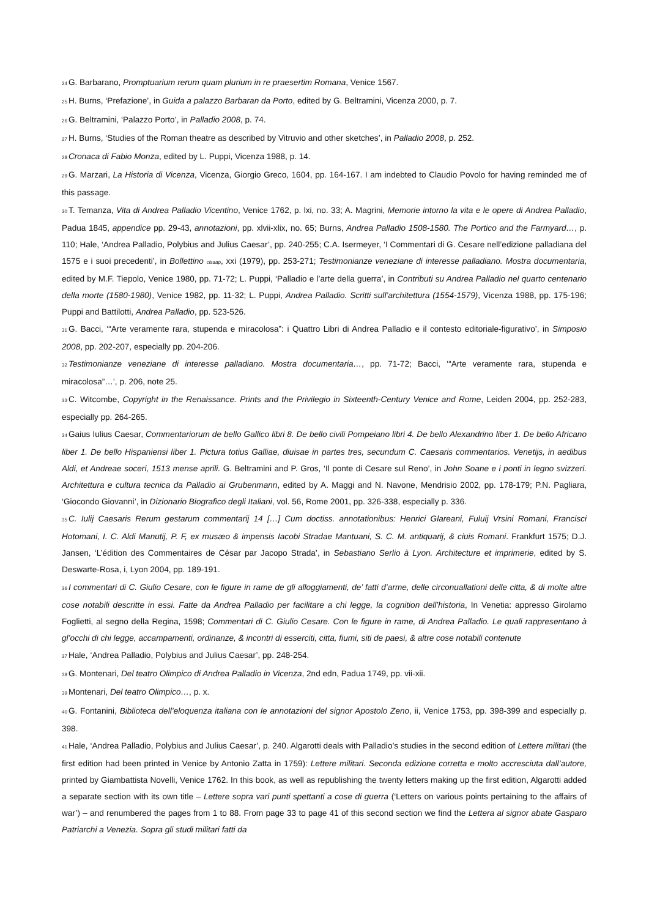24 G. Barbarano, Promptuarium rerum quam plurium in re praesertim Romana, Venice 1567.
25 H. Burns, ‘Prefazione’, in Guida a palazzo Barbaran da Porto, edited by G. Beltramini, Vicenza 2000, p. 7.
26 G. Beltramini, ‘Palazzo Porto’, in Palladio 2008, p. 74.
27 H. Burns, ‘Studies of the Roman theatre as described by Vitruvio and other sketches’, in Palladio 2008, p. 252.
28 Cronaca di Fabio Monza, edited by L. Puppi, Vicenza 1988, p. 14.
29 G. Marzari, La Historia di Vicenza, Vicenza, Giorgio Greco, 1604, pp. 164-167. I am indebted to Claudio Povolo for having reminded me of this passage.
30 T. Temanza, Vita di Andrea Palladio Vicentino, Venice 1762, p. lxi, no. 33; A. Magrini, Memorie intorno la vita e le opere di Andrea Palladio, Padua 1845, appendice pp. 29-43, annotazioni, pp. xlvii-xlix, no. 65; Burns, Andrea Palladio 1508-1580. The Portico and the Farmyard…, p. 110; Hale, ‘Andrea Palladio, Polybius and Julius Caesar’, pp. 240-255; C.A. Isermeyer, ‘I Commentari di G. Cesare nell’edizione palladiana del 1575 e i suoi precedenti’, in Bollettino cisaap, xxi (1979), pp. 253-271; Testimonianze veneziane di interesse palladiano. Mostra documentaria, edited by M.F. Tiepolo, Venice 1980, pp. 71-72; L. Puppi, ‘Palladio e l’arte della guerra’, in Contributi su Andrea Palladio nel quarto centenario della morte (1580-1980), Venice 1982, pp. 11-32; L. Puppi, Andrea Palladio. Scritti sull’architettura (1554-1579), Vicenza 1988, pp. 175-196; Puppi and Battilotti, Andrea Palladio, pp. 523-526.
31 G. Bacci, ‘“Arte veramente rara, stupenda e miracolosa”: i Quattro Libri di Andrea Palladio e il contesto editoriale-figurativo’, in Simposio 2008, pp. 202-207, especially pp. 204-206.
32 Testimonianze veneziane di interesse palladiano. Mostra documentaria…, pp. 71-72; Bacci, ‘“Arte veramente rara, stupenda e miracolosa”…’, p. 206, note 25.
33 C. Witcombe, Copyright in the Renaissance. Prints and the Privilegio in Sixteenth-Century Venice and Rome, Leiden 2004, pp. 252-283, especially pp. 264-265.
34 Gaius Iulius Caesar, Commentariorum de bello Gallico libri 8. De bello civili Pompeiano libri 4. De bello Alexandrino liber 1. De bello Africano liber 1. De bello Hispaniensi liber 1. Pictura totius Galliae, diuisae in partes tres, secundum C. Caesaris commentarios. Venetijs, in aedibus Aldi, et Andreae soceri, 1513 mense aprili. G. Beltramini and P. Gros, ‘Il ponte di Cesare sul Reno’, in John Soane e i ponti in legno svizzeri. Architettura e cultura tecnica da Palladio ai Grubenmann, edited by A. Maggi and N. Navone, Mendrisio 2002, pp. 178-179; P.N. Pagliara, ‘Giocondo Giovanni’, in Dizionario Biografico degli Italiani, vol. 56, Rome 2001, pp. 326-338, especially p. 336.
35 C. Iulij Caesaris Rerum gestarum commentarij 14 […] Cum doctiss. annotationibus: Henrici Glareani, Fuluij Vrsini Romani, Francisci Hotomani, I. C. Aldi Manutij, P. F, ex musæo & impensis Iacobi Stradae Mantuani, S. C. M. antiquarij, & ciuis Romani. Frankfurt 1575; D.J. Jansen, ‘L’édition des Commentaires de César par Jacopo Strada’, in Sebastiano Serlio à Lyon. Architecture et imprimerie, edited by S. Deswarte-Rosa, i, Lyon 2004, pp. 189-191.
36 I commentari di C. Giulio Cesare, con le figure in rame de gli alloggiamenti, de’ fatti d’arme, delle circonuallationi delle citta, & di molte altre cose notabili descritte in essi. Fatte da Andrea Palladio per facilitare a chi legge, la cognition dell’historia, In Venetia: appresso Girolamo Foglietti, al segno della Regina, 1598; Commentari di C. Giulio Cesare. Con le figure in rame, di Andrea Palladio. Le quali rappresentano à gl’occhi di chi legge, accampamenti, ordinanze, & incontri di esserciti, citta, fiumi, siti de paesi, & altre cose notabili contenute
37 Hale, ‘Andrea Palladio, Polybius and Julius Caesar’, pp. 248-254.
38 G. Montenari, Del teatro Olimpico di Andrea Palladio in Vicenza, 2nd edn, Padua 1749, pp. vii-xii.
39 Montenari, Del teatro Olimpico…, p. x.
40 G. Fontanini, Biblioteca dell’eloquenza italiana con le annotazioni del signor Apostolo Zeno, ii, Venice 1753, pp. 398-399 and especially p. 398.
41 Hale, ‘Andrea Palladio, Polybius and Julius Caesar’, p. 240. Algarotti deals with Palladio’s studies in the second edition of Lettere militari (the first edition had been printed in Venice by Antonio Zatta in 1759): Lettere militari. Seconda edizione corretta e molto accresciuta dall’autore, printed by Giambattista Novelli, Venice 1762. In this book, as well as republishing the twenty letters making up the first edition, Algarotti added a separate section with its own title – Lettere sopra vari punti spettanti a cose di guerra (‘Letters on various points pertaining to the affairs of war’) – and renumbered the pages from 1 to 88. From page 33 to page 41 of this second section we find the Lettera al signor abate Gasparo Patriarchi a Venezia. Sopra gli studi militari fatti da